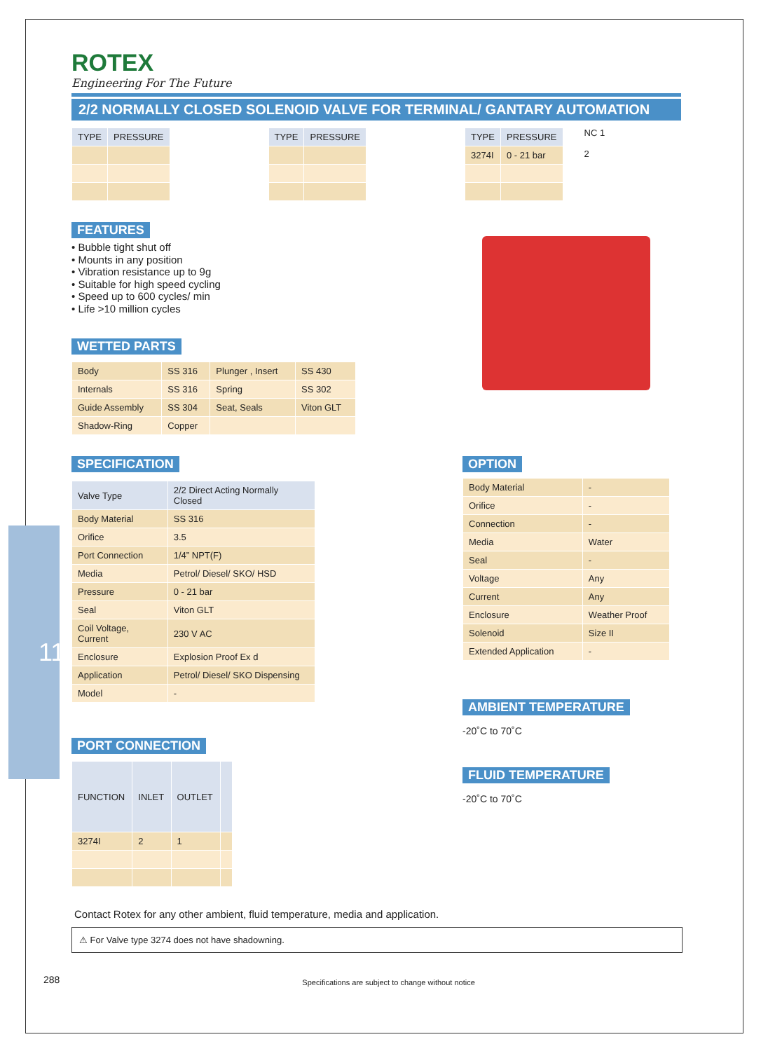ROTEX
Engineering For The Future
2/2 NORMALLY CLOSED SOLENOID VALVE FOR TERMINAL/ GANTARY AUTOMATION
| TYPE | PRESSURE |
| --- | --- |
| TYPE | PRESSURE |
| --- | --- |
| TYPE | PRESSURE |
| --- | --- |
| 3274I | 0 - 21 bar |
NC 1
2
FEATURES
• Bubble tight shut off
• Mounts in any position
• Vibration resistance up to 9g
• Suitable for high speed cycling
• Speed up to 600 cycles/ min
• Life >10 million cycles
WETTED PARTS
| Body | SS 316 | Plunger , Insert | SS 430 |
| Internals | SS 316 | Spring | SS 302 |
| Guide Assembly | SS 304 | Seat, Seals | Viton GLT |
| Shadow-Ring | Copper | | |
SPECIFICATION
| Valve Type | 2/2 Direct Acting Normally Closed |
| --- | --- |
| Body Material | SS 316 |
| Orifice | 3.5 |
| Port Connection | 1/4” NPT(F) |
| Media | Petrol/ Diesel/ SKO/ HSD |
| Pressure | 0 - 21 bar |
| Seal | Viton GLT |
| Coil Voltage, Current | 230 V AC |
| Enclosure | Explosion Proof Ex d |
| Application | Petrol/ Diesel/ SKO Dispensing |
| Model | - |
PORT CONNECTION
| FUNCTION | INLET | OUTLET | |
| --- | --- | --- | --- |
| 3274I | 2 | 1 | |
OPTION
| Body Material | - |
| Orifice | - |
| Connection | - |
| Media | Water |
| Seal | - |
| Voltage | Any |
| Current | Any |
| Enclosure | Weather Proof |
| Solenoid | Size II |
| Extended Application | - |
AMBIENT TEMPERATURE
-20˚C to 70˚C
FLUID TEMPERATURE
-20˚C to 70˚C
Contact Rotex for any other ambient, fluid temperature, media and application.
⚠ For Valve type 3274 does not have shadowning.
288 Specifications are subject to change without notice
11